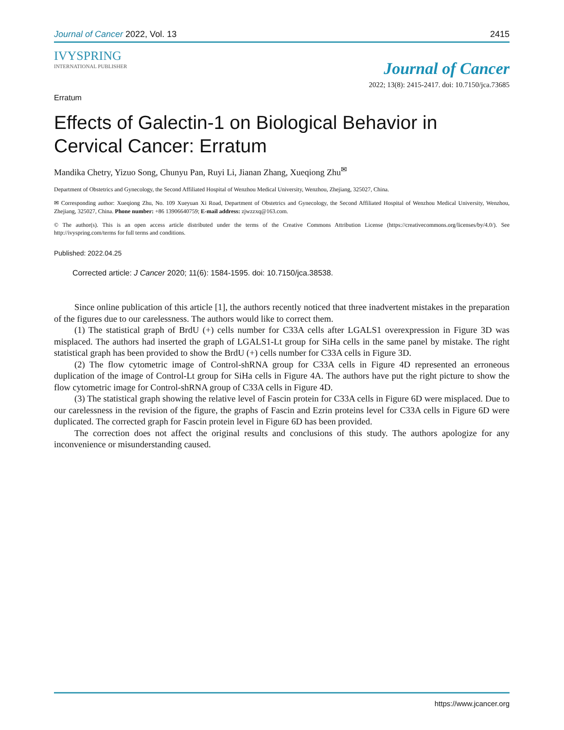Journal of Cancer 2022, Vol. 13 2415
IVYSPRING
INTERNATIONAL PUBLISHER
Journal of Cancer
2022; 13(8): 2415-2417. doi: 10.7150/jca.73685
Erratum
Effects of Galectin-1 on Biological Behavior in Cervical Cancer: Erratum
Mandika Chetry, Yizuo Song, Chunyu Pan, Ruyi Li, Jianan Zhang, Xueqiong Zhu<sup>✉</sup>
Department of Obstetrics and Gynecology, the Second Affiliated Hospital of Wenzhou Medical University, Wenzhou, Zhejiang, 325027, China.
✉ Corresponding author: Xueqiong Zhu, No. 109 Xueyuan Xi Road, Department of Obstetrics and Gynecology, the Second Affiliated Hospital of Wenzhou Medical University, Wenzhou, Zhejiang, 325027, China. Phone number: +86 13906640759; E-mail address: zjwzzxq@163.com.
© The author(s). This is an open access article distributed under the terms of the Creative Commons Attribution License (https://creativecommons.org/licenses/by/4.0/). See http://ivyspring.com/terms for full terms and conditions.
Published: 2022.04.25
Corrected article: J Cancer 2020; 11(6): 1584-1595. doi: 10.7150/jca.38538.
Since online publication of this article [1], the authors recently noticed that three inadvertent mistakes in the preparation of the figures due to our carelessness. The authors would like to correct them.
(1) The statistical graph of BrdU (+) cells number for C33A cells after LGALS1 overexpression in Figure 3D was misplaced. The authors had inserted the graph of LGALS1-Lt group for SiHa cells in the same panel by mistake. The right statistical graph has been provided to show the BrdU (+) cells number for C33A cells in Figure 3D.
(2) The flow cytometric image of Control-shRNA group for C33A cells in Figure 4D represented an erroneous duplication of the image of Control-Lt group for SiHa cells in Figure 4A. The authors have put the right picture to show the flow cytometric image for Control-shRNA group of C33A cells in Figure 4D.
(3) The statistical graph showing the relative level of Fascin protein for C33A cells in Figure 6D were misplaced. Due to our carelessness in the revision of the figure, the graphs of Fascin and Ezrin proteins level for C33A cells in Figure 6D were duplicated. The corrected graph for Fascin protein level in Figure 6D has been provided.
The correction does not affect the original results and conclusions of this study. The authors apologize for any inconvenience or misunderstanding caused.
https://www.jcancer.org